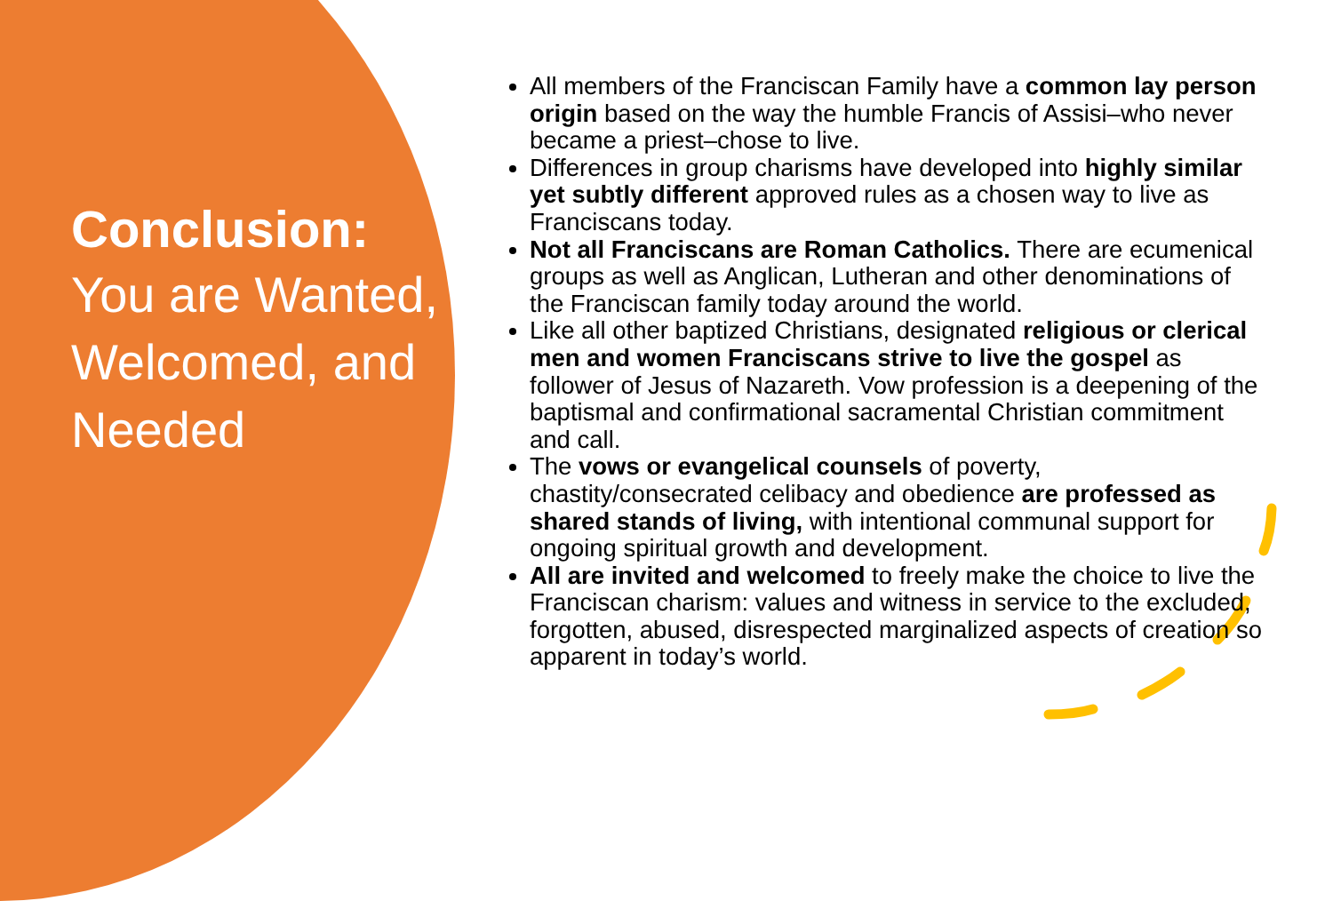Conclusion:
You are Wanted, Welcomed, and Needed
All members of the Franciscan Family have a common lay person origin based on the way the humble Francis of Assisi–who never became a priest–chose to live.
Differences in group charisms have developed into highly similar yet subtly different approved rules as a chosen way to live as Franciscans today.
Not all Franciscans are Roman Catholics. There are ecumenical groups as well as Anglican, Lutheran and other denominations of the Franciscan family today around the world.
Like all other baptized Christians, designated religious or clerical men and women Franciscans strive to live the gospel as follower of Jesus of Nazareth. Vow profession is a deepening of the baptismal and confirmational sacramental Christian commitment and call.
The vows or evangelical counsels of poverty, chastity/consecrated celibacy and obedience are professed as shared stands of living, with intentional communal support for ongoing spiritual growth and development.
All are invited and welcomed to freely make the choice to live the Franciscan charism: values and witness in service to the excluded, forgotten, abused, disrespected marginalized aspects of creation so apparent in today’s world.